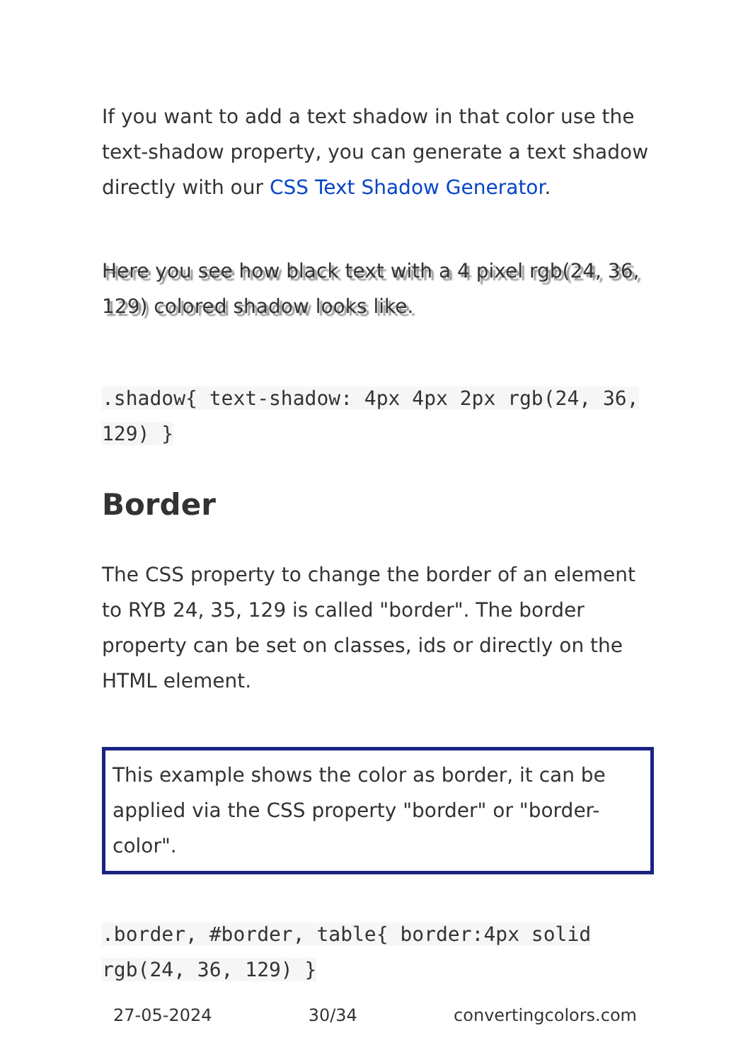If you want to add a text shadow in that color use the text-shadow property, you can generate a text shadow directly with our CSS Text Shadow Generator.
Here you see how black text with a 4 pixel rgb(24, 36, 129) colored shadow looks like.
.shadow{ text-shadow: 4px 4px 2px rgb(24, 36, 129) }
Border
The CSS property to change the border of an element to RYB 24, 35, 129 is called "border". The border property can be set on classes, ids or directly on the HTML element.
This example shows the color as border, it can be applied via the CSS property "border" or "border-color".
.border, #border, table{ border:4px solid rgb(24, 36, 129) }
27-05-2024 30/34 convertingcolors.com